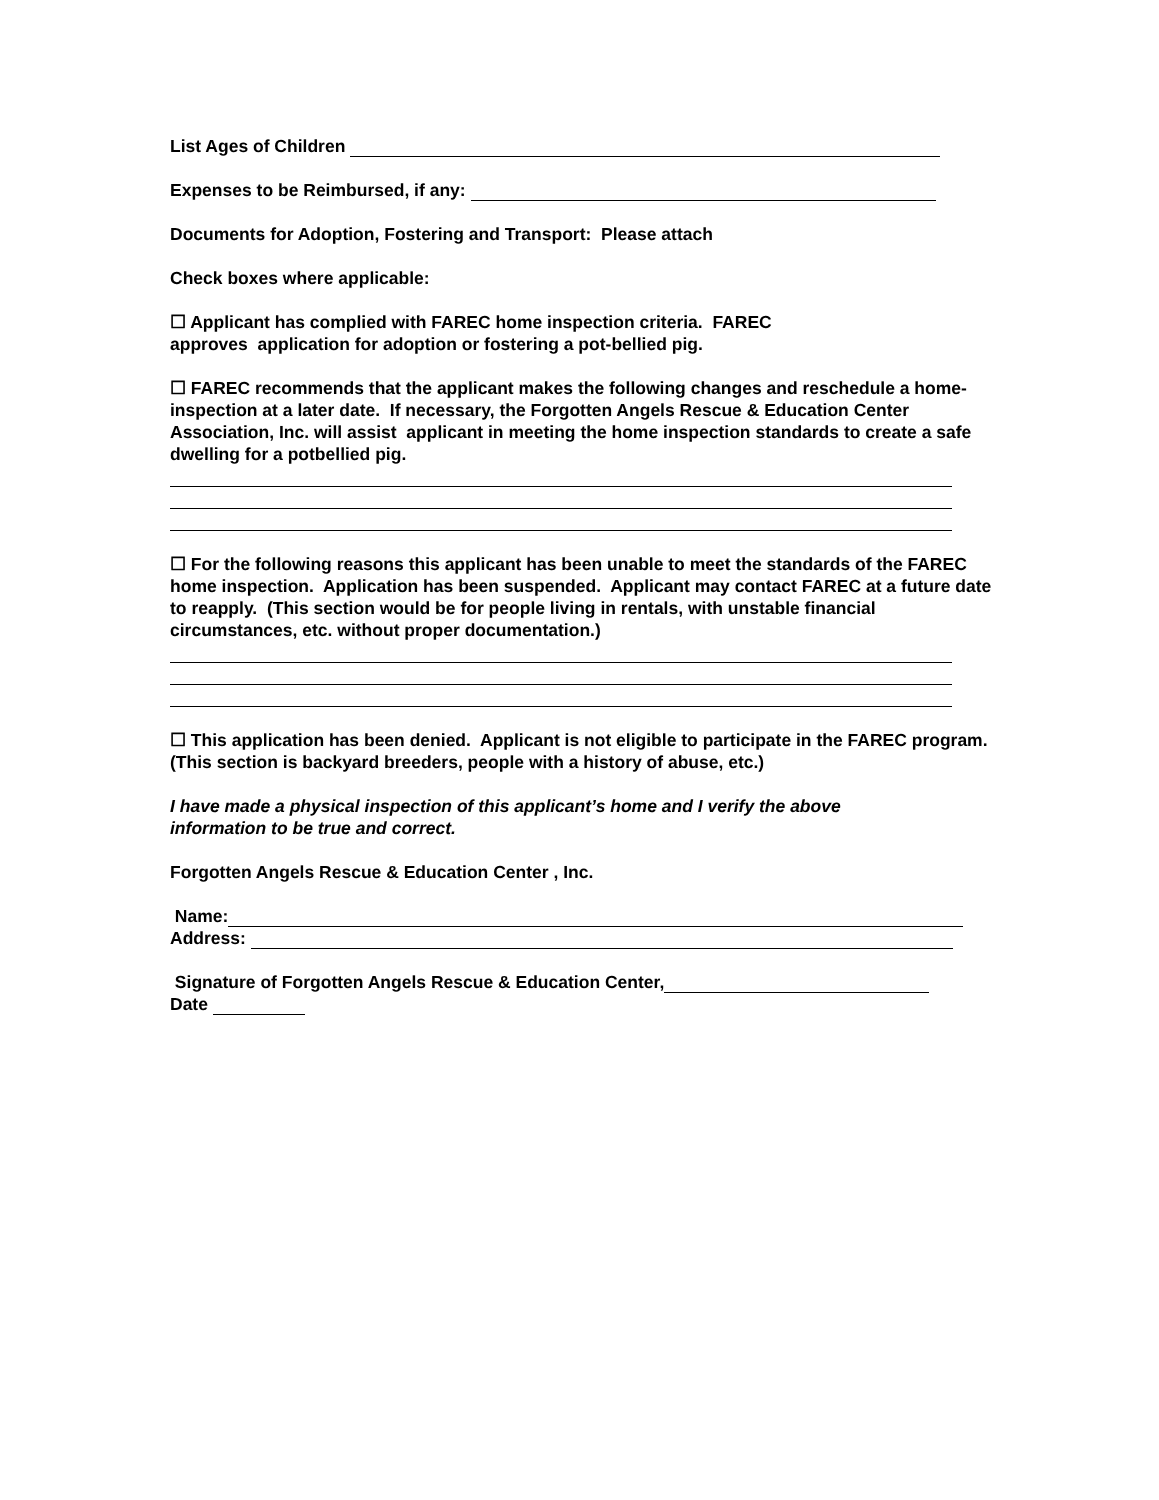List Ages of Children
Expenses to be Reimbursed, if any:
Documents for Adoption, Fostering and Transport: Please attach
Check boxes where applicable:
☐ Applicant has complied with FAREC home inspection criteria. FAREC
approves application for adoption or fostering a pot-bellied pig.
☐ FAREC recommends that the applicant makes the following changes and reschedule a home-inspection at a later date. If necessary, the Forgotten Angels Rescue & Education Center Association, Inc. will assist applicant in meeting the home inspection standards to create a safe dwelling for a potbellied pig.
☐ For the following reasons this applicant has been unable to meet the standards of the FAREC home inspection. Application has been suspended. Applicant may contact FAREC at a future date to reapply. (This section would be for people living in rentals, with unstable financial circumstances, etc. without proper documentation.)
☐ This application has been denied. Applicant is not eligible to participate in the FAREC program. (This section is backyard breeders, people with a history of abuse, etc.)
I have made a physical inspection of this applicant’s home and I verify the above
information to be true and correct.
Forgotten Angels Rescue & Education Center , Inc.
Name:
Address:
Signature of Forgotten Angels Rescue & Education Center,
Date